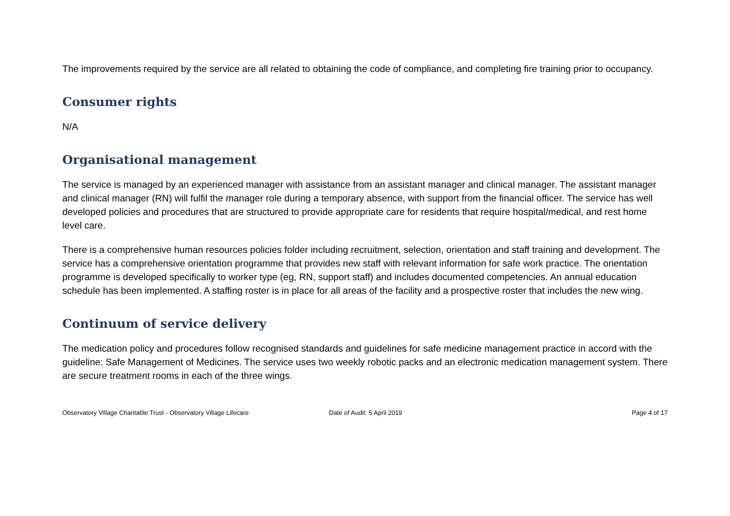The improvements required by the service are all related to obtaining the code of compliance, and completing fire training prior to occupancy.
Consumer rights
N/A
Organisational management
The service is managed by an experienced manager with assistance from an assistant manager and clinical manager. The assistant manager and clinical manager (RN) will fulfil the manager role during a temporary absence, with support from the financial officer. The service has well developed policies and procedures that are structured to provide appropriate care for residents that require hospital/medical, and rest home level care.
There is a comprehensive human resources policies folder including recruitment, selection, orientation and staff training and development. The service has a comprehensive orientation programme that provides new staff with relevant information for safe work practice. The orientation programme is developed specifically to worker type (eg, RN, support staff) and includes documented competencies. An annual education schedule has been implemented. A staffing roster is in place for all areas of the facility and a prospective roster that includes the new wing.
Continuum of service delivery
The medication policy and procedures follow recognised standards and guidelines for safe medicine management practice in accord with the guideline: Safe Management of Medicines. The service uses two weekly robotic packs and an electronic medication management system. There are secure treatment rooms in each of the three wings.
Observatory Village Charitable Trust - Observatory Village Lifecare Date of Audit: 5 April 2019 Page 4 of 17